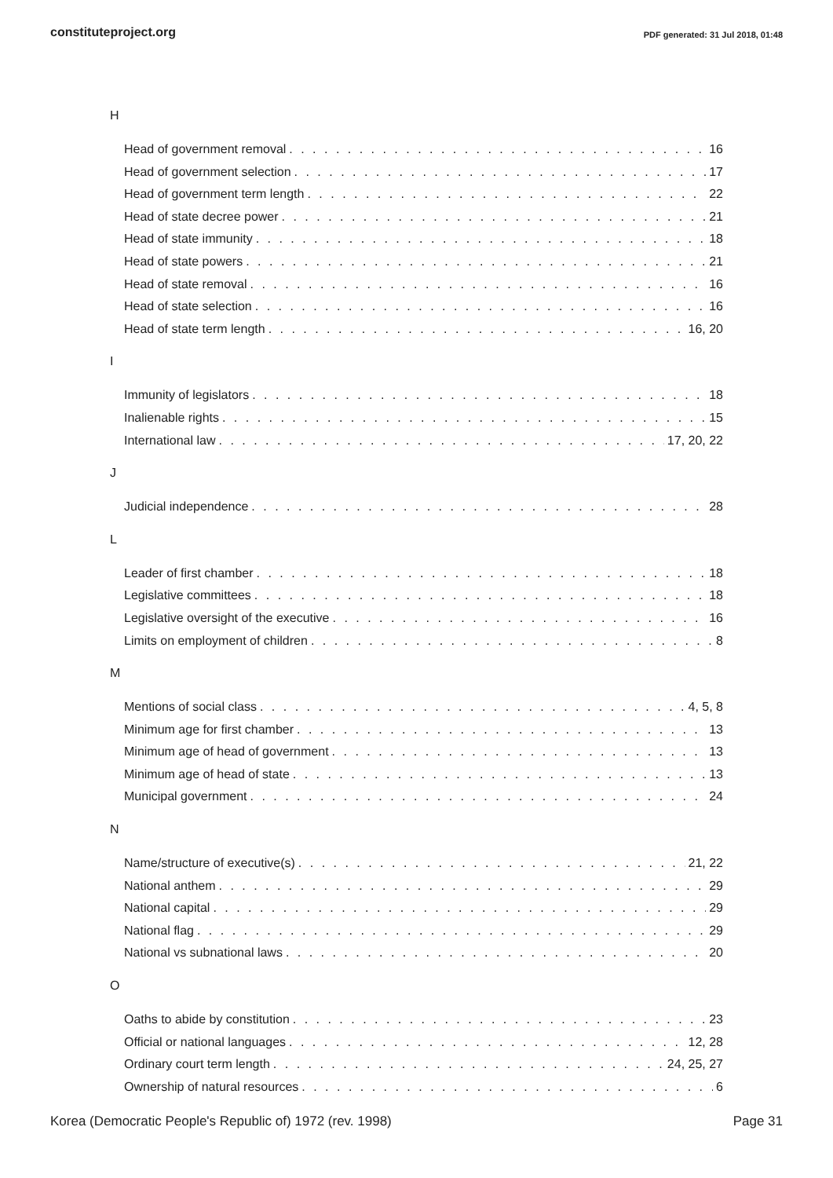constituteproject.org PDF generated: 31 Jul 2018, 01:48
H
Head of government removal 16
Head of government selection 17
Head of government term length 22
Head of state decree power 21
Head of state immunity 18
Head of state powers 21
Head of state removal 16
Head of state selection 16
Head of state term length 16, 20
I
Immunity of legislators 18
Inalienable rights 15
International law 17, 20, 22
J
Judicial independence 28
L
Leader of first chamber 18
Legislative committees 18
Legislative oversight of the executive 16
Limits on employment of children 8
M
Mentions of social class 4, 5, 8
Minimum age for first chamber 13
Minimum age of head of government 13
Minimum age of head of state 13
Municipal government 24
N
Name/structure of executive(s) 21, 22
National anthem 29
National capital 29
National flag 29
National vs subnational laws 20
O
Oaths to abide by constitution 23
Official or national languages 12, 28
Ordinary court term length 24, 25, 27
Ownership of natural resources 6
Korea (Democratic People's Republic of) 1972 (rev. 1998) Page 31